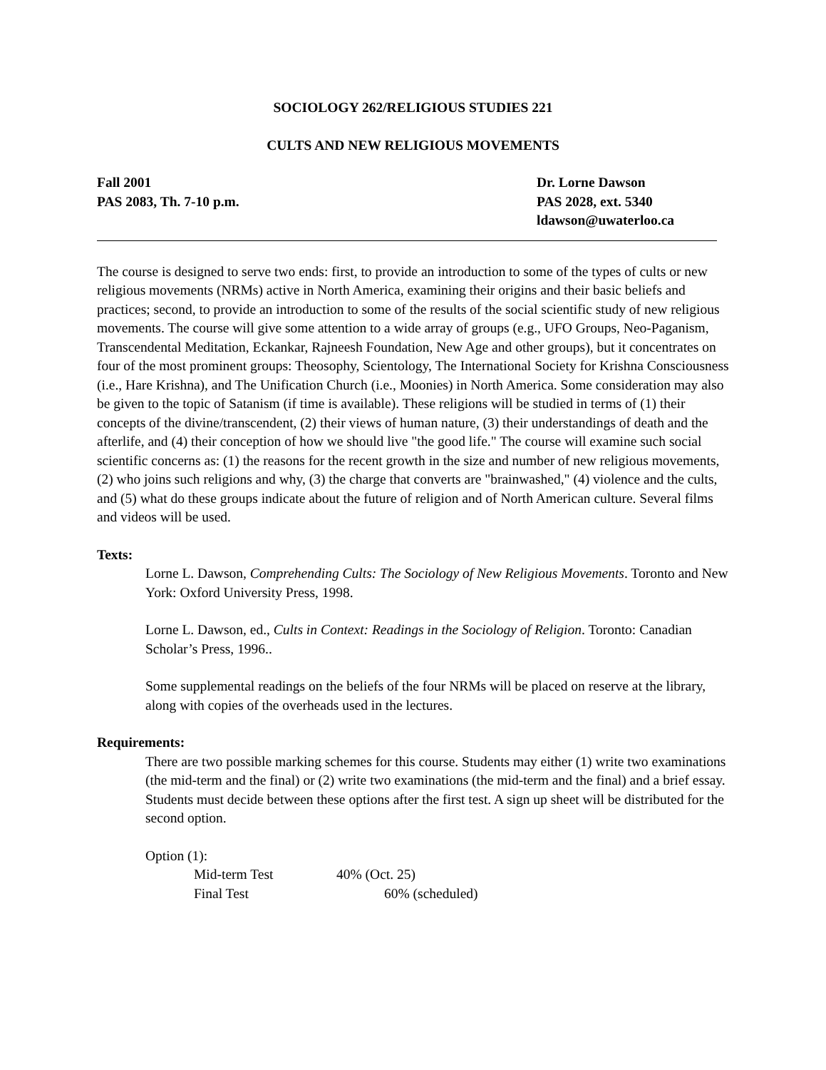SOCIOLOGY 262/RELIGIOUS STUDIES 221
CULTS AND NEW RELIGIOUS MOVEMENTS
Fall 2001
PAS 2083, Th. 7-10 p.m.
Dr. Lorne Dawson
PAS 2028, ext. 5340
ldawson@uwaterloo.ca
The course is designed to serve two ends: first, to provide an introduction to some of the types of cults or new religious movements (NRMs) active in North America, examining their origins and their basic beliefs and practices; second, to provide an introduction to some of the results of the social scientific study of new religious movements. The course will give some attention to a wide array of groups (e.g., UFO Groups, Neo-Paganism, Transcendental Meditation, Eckankar, Rajneesh Foundation, New Age and other groups), but it concentrates on four of the most prominent groups: Theosophy, Scientology, The International Society for Krishna Consciousness (i.e., Hare Krishna), and The Unification Church (i.e., Moonies) in North America. Some consideration may also be given to the topic of Satanism (if time is available). These religions will be studied in terms of (1) their concepts of the divine/transcendent, (2) their views of human nature, (3) their understandings of death and the afterlife, and (4) their conception of how we should live "the good life." The course will examine such social scientific concerns as: (1) the reasons for the recent growth in the size and number of new religious movements, (2) who joins such religions and why, (3) the charge that converts are "brainwashed," (4) violence and the cults, and (5) what do these groups indicate about the future of religion and of North American culture. Several films and videos will be used.
Texts:
Lorne L. Dawson, Comprehending Cults: The Sociology of New Religious Movements. Toronto and New York: Oxford University Press, 1998.
Lorne L. Dawson, ed., Cults in Context: Readings in the Sociology of Religion. Toronto: Canadian Scholar’s Press, 1996..
Some supplemental readings on the beliefs of the four NRMs will be placed on reserve at the library, along with copies of the overheads used in the lectures.
Requirements:
There are two possible marking schemes for this course. Students may either (1) write two examinations (the mid-term and the final) or (2) write two examinations (the mid-term and the final) and a brief essay. Students must decide between these options after the first test. A sign up sheet will be distributed for the second option.
Option (1):
Mid-term Test 40% (Oct. 25)
Final Test 60% (scheduled)